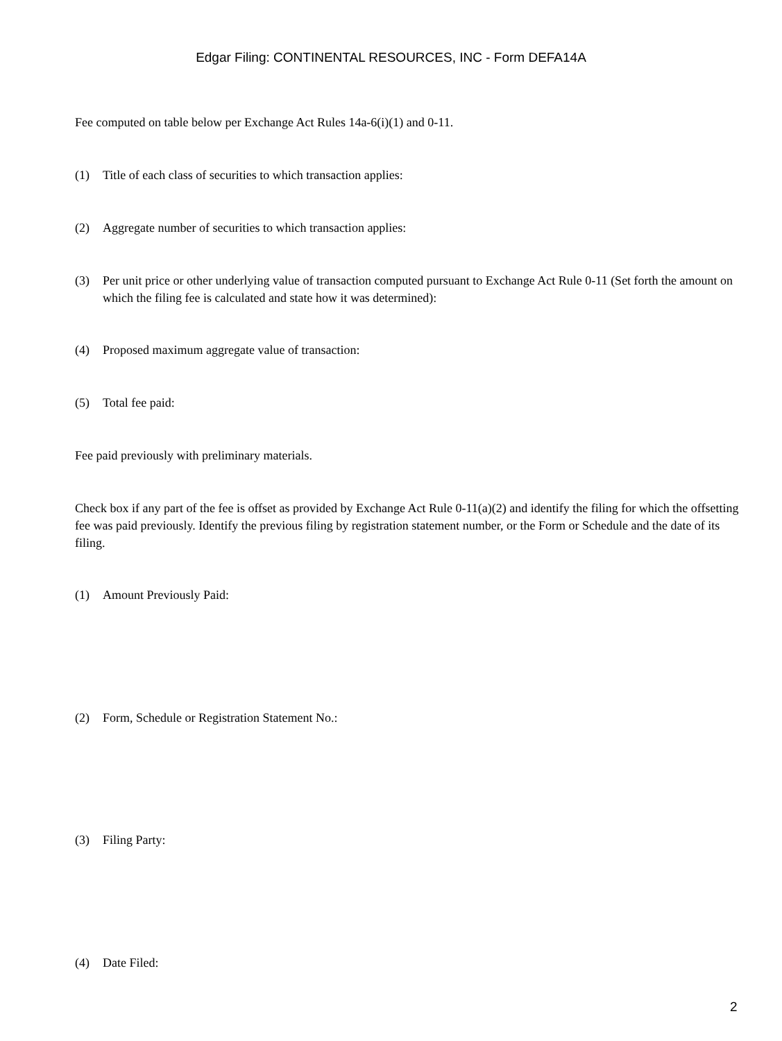Edgar Filing: CONTINENTAL RESOURCES, INC - Form DEFA14A
Fee computed on table below per Exchange Act Rules 14a-6(i)(1) and 0-11.
(1) Title of each class of securities to which transaction applies:
(2) Aggregate number of securities to which transaction applies:
(3) Per unit price or other underlying value of transaction computed pursuant to Exchange Act Rule 0-11 (Set forth the amount on which the filing fee is calculated and state how it was determined):
(4) Proposed maximum aggregate value of transaction:
(5) Total fee paid:
Fee paid previously with preliminary materials.
Check box if any part of the fee is offset as provided by Exchange Act Rule 0-11(a)(2) and identify the filing for which the offsetting fee was paid previously. Identify the previous filing by registration statement number, or the Form or Schedule and the date of its filing.
(1) Amount Previously Paid:
(2) Form, Schedule or Registration Statement No.:
(3) Filing Party:
(4) Date Filed:
2